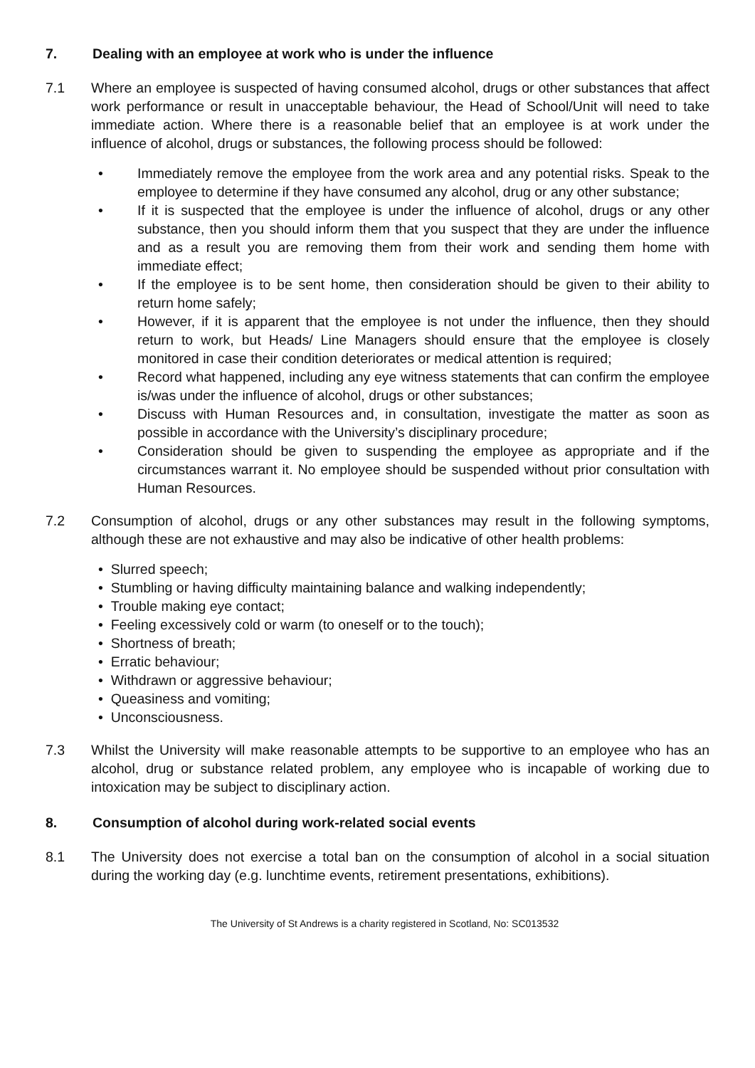7. Dealing with an employee at work who is under the influence
7.1 Where an employee is suspected of having consumed alcohol, drugs or other substances that affect work performance or result in unacceptable behaviour, the Head of School/Unit will need to take immediate action. Where there is a reasonable belief that an employee is at work under the influence of alcohol, drugs or substances, the following process should be followed:
• Immediately remove the employee from the work area and any potential risks. Speak to the employee to determine if they have consumed any alcohol, drug or any other substance;
• If it is suspected that the employee is under the influence of alcohol, drugs or any other substance, then you should inform them that you suspect that they are under the influence and as a result you are removing them from their work and sending them home with immediate effect;
• If the employee is to be sent home, then consideration should be given to their ability to return home safely;
• However, if it is apparent that the employee is not under the influence, then they should return to work, but Heads/ Line Managers should ensure that the employee is closely monitored in case their condition deteriorates or medical attention is required;
• Record what happened, including any eye witness statements that can confirm the employee is/was under the influence of alcohol, drugs or other substances;
• Discuss with Human Resources and, in consultation, investigate the matter as soon as possible in accordance with the University’s disciplinary procedure;
• Consideration should be given to suspending the employee as appropriate and if the circumstances warrant it. No employee should be suspended without prior consultation with Human Resources.
7.2 Consumption of alcohol, drugs or any other substances may result in the following symptoms, although these are not exhaustive and may also be indicative of other health problems:
• Slurred speech;
• Stumbling or having difficulty maintaining balance and walking independently;
• Trouble making eye contact;
• Feeling excessively cold or warm (to oneself or to the touch);
• Shortness of breath;
• Erratic behaviour;
• Withdrawn or aggressive behaviour;
• Queasiness and vomiting;
• Unconsciousness.
7.3 Whilst the University will make reasonable attempts to be supportive to an employee who has an alcohol, drug or substance related problem, any employee who is incapable of working due to intoxication may be subject to disciplinary action.
8. Consumption of alcohol during work-related social events
8.1 The University does not exercise a total ban on the consumption of alcohol in a social situation during the working day (e.g. lunchtime events, retirement presentations, exhibitions).
The University of St Andrews is a charity registered in Scotland, No: SC013532